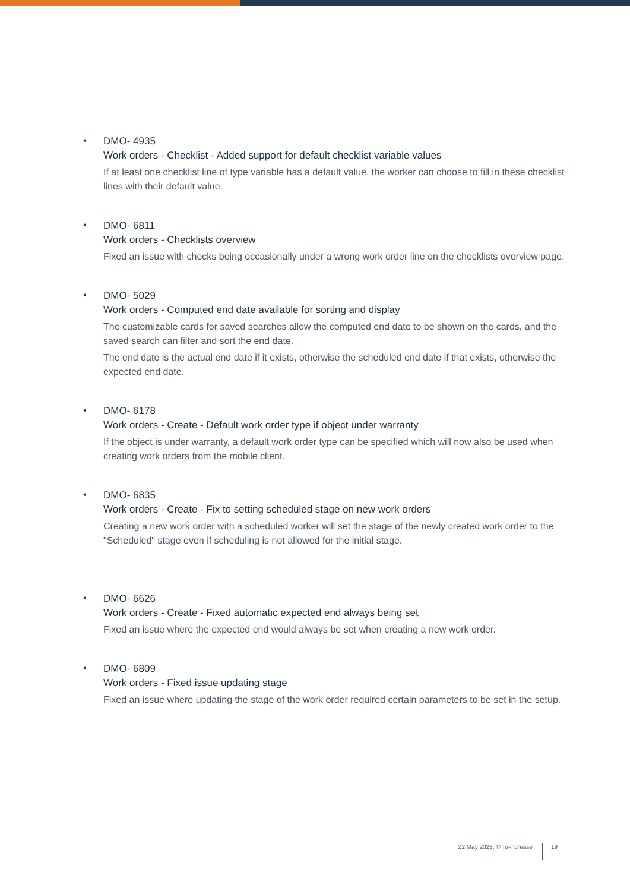•
DMO- 4935
Work orders - Checklist - Added support for default checklist variable values
If at least one checklist line of type variable has a default value, the worker can choose to fill in these checklist lines with their default value.
•
DMO- 6811
Work orders - Checklists overview
Fixed an issue with checks being occasionally under a wrong work order line on the checklists overview page.
•
DMO- 5029
Work orders - Computed end date available for sorting and display
The customizable cards for saved searches allow the computed end date to be shown on the cards, and the saved search can filter and sort the end date.
The end date is the actual end date if it exists, otherwise the scheduled end date if that exists, otherwise the expected end date.
•
DMO- 6178
Work orders - Create - Default work order type if object under warranty
If the object is under warranty, a default work order type can be specified which will now also be used when creating work orders from the mobile client.
•
DMO- 6835
Work orders - Create - Fix to setting scheduled stage on new work orders
Creating a new work order with a scheduled worker will set the stage of the newly created work order to the "Scheduled" stage even if scheduling is not allowed for the initial stage.
•
DMO- 6626
Work orders - Create - Fixed automatic expected end always being set
Fixed an issue where the expected end would always be set when creating a new work order.
•
DMO- 6809
Work orders - Fixed issue updating stage
Fixed an issue where updating the stage of the work order required certain parameters to be set in the setup.
22 May 2023, © To-increase 19